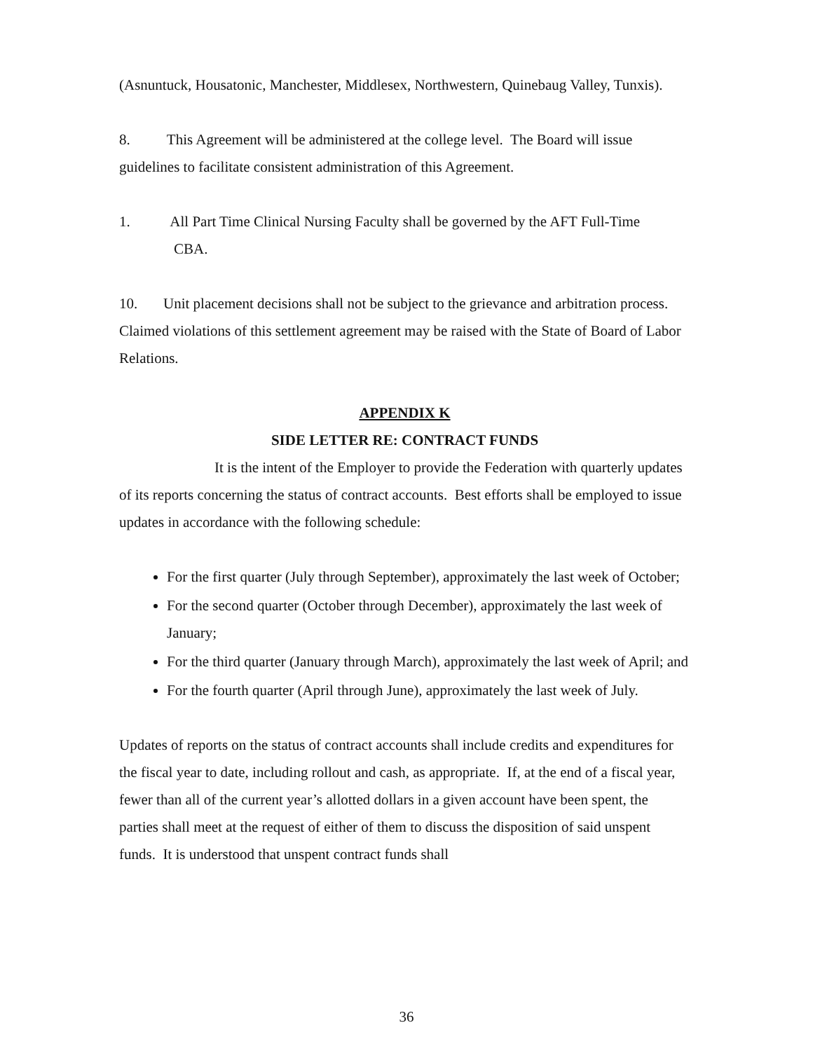(Asnuntuck, Housatonic, Manchester, Middlesex, Northwestern, Quinebaug Valley, Tunxis).
8. This Agreement will be administered at the college level. The Board will issue guidelines to facilitate consistent administration of this Agreement.
1. All Part Time Clinical Nursing Faculty shall be governed by the AFT Full-Time
CBA.
10. Unit placement decisions shall not be subject to the grievance and arbitration process. Claimed violations of this settlement agreement may be raised with the State of Board of Labor Relations.
APPENDIX K
SIDE LETTER RE: CONTRACT FUNDS
It is the intent of the Employer to provide the Federation with quarterly updates of its reports concerning the status of contract accounts. Best efforts shall be employed to issue updates in accordance with the following schedule:
For the first quarter (July through September), approximately the last week of October;
For the second quarter (October through December), approximately the last week of January;
For the third quarter (January through March), approximately the last week of April; and
For the fourth quarter (April through June), approximately the last week of July.
Updates of reports on the status of contract accounts shall include credits and expenditures for the fiscal year to date, including rollout and cash, as appropriate. If, at the end of a fiscal year, fewer than all of the current year’s allotted dollars in a given account have been spent, the parties shall meet at the request of either of them to discuss the disposition of said unspent funds. It is understood that unspent contract funds shall
36